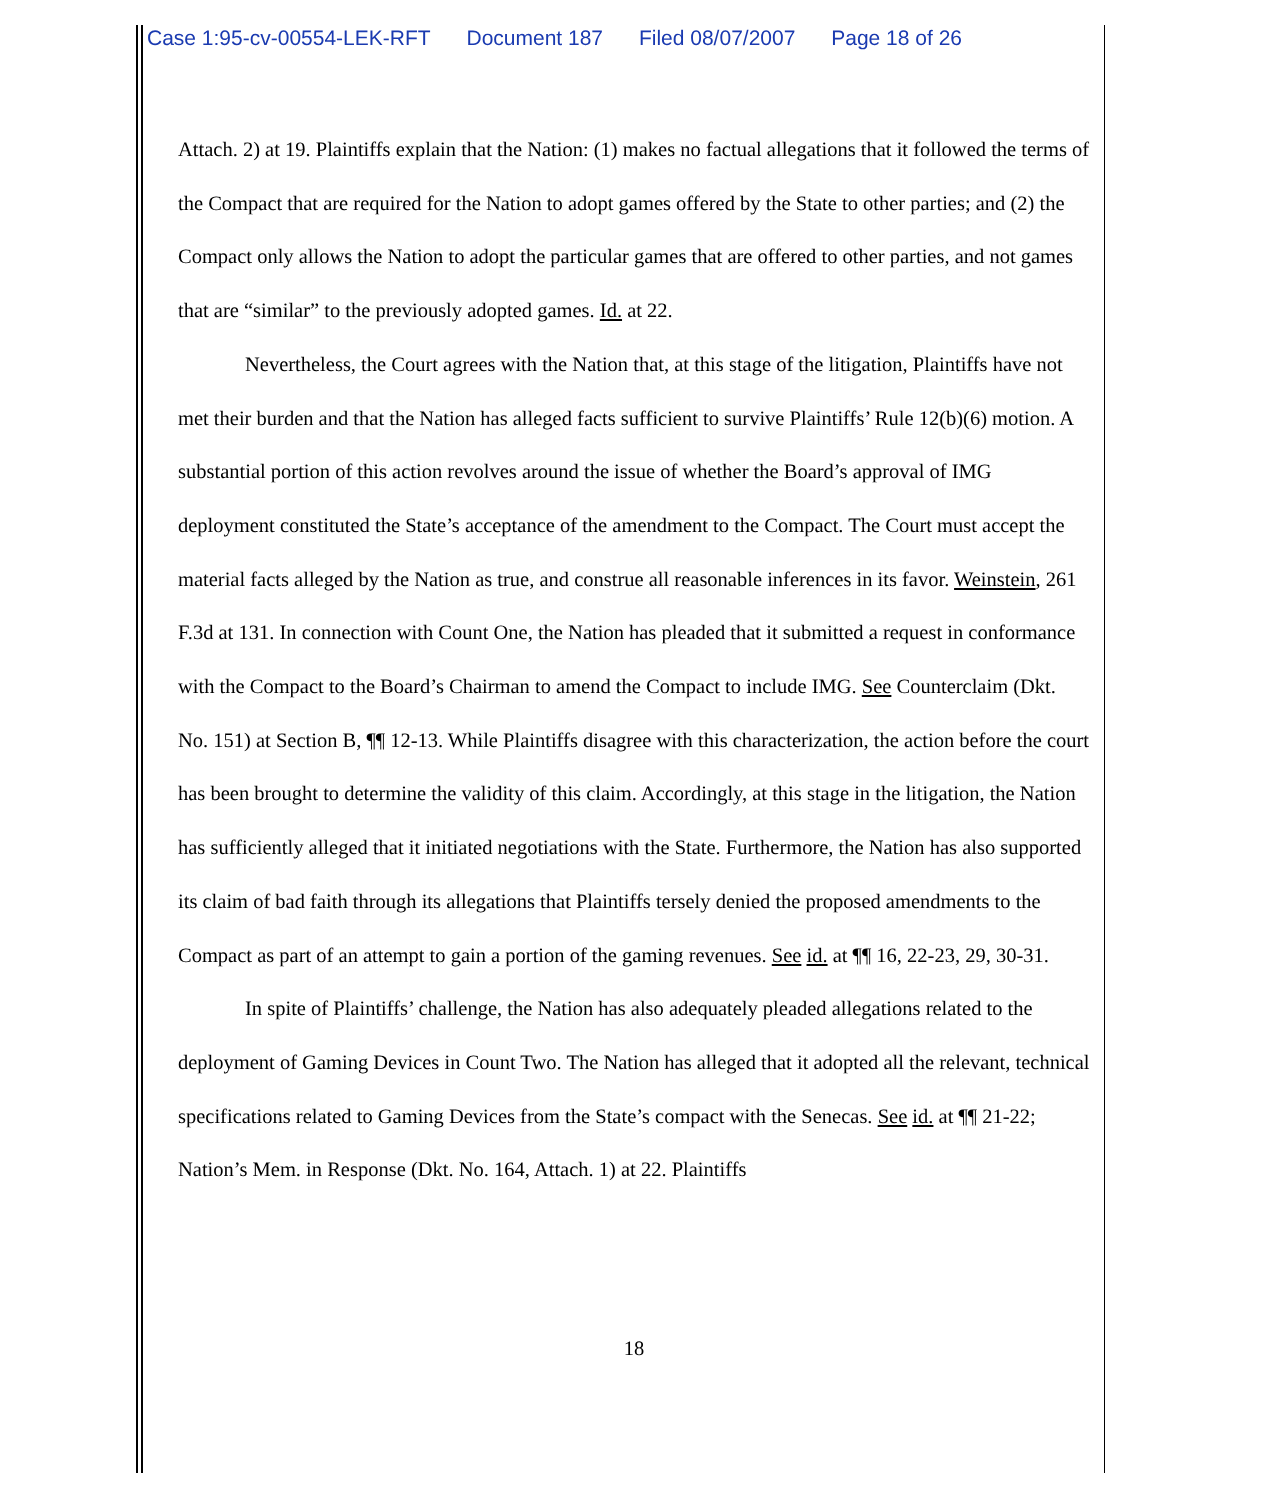Case 1:95-cv-00554-LEK-RFT Document 187 Filed 08/07/2007 Page 18 of 26
Attach. 2) at 19. Plaintiffs explain that the Nation: (1) makes no factual allegations that it followed the terms of the Compact that are required for the Nation to adopt games offered by the State to other parties; and (2) the Compact only allows the Nation to adopt the particular games that are offered to other parties, and not games that are “similar” to the previously adopted games. Id. at 22.
Nevertheless, the Court agrees with the Nation that, at this stage of the litigation, Plaintiffs have not met their burden and that the Nation has alleged facts sufficient to survive Plaintiffs’ Rule 12(b)(6) motion. A substantial portion of this action revolves around the issue of whether the Board’s approval of IMG deployment constituted the State’s acceptance of the amendment to the Compact. The Court must accept the material facts alleged by the Nation as true, and construe all reasonable inferences in its favor. Weinstein, 261 F.3d at 131. In connection with Count One, the Nation has pleaded that it submitted a request in conformance with the Compact to the Board’s Chairman to amend the Compact to include IMG. See Counterclaim (Dkt. No. 151) at Section B, ¶¶ 12-13. While Plaintiffs disagree with this characterization, the action before the court has been brought to determine the validity of this claim. Accordingly, at this stage in the litigation, the Nation has sufficiently alleged that it initiated negotiations with the State. Furthermore, the Nation has also supported its claim of bad faith through its allegations that Plaintiffs tersely denied the proposed amendments to the Compact as part of an attempt to gain a portion of the gaming revenues. See id. at ¶¶ 16, 22-23, 29, 30-31.
In spite of Plaintiffs’ challenge, the Nation has also adequately pleaded allegations related to the deployment of Gaming Devices in Count Two. The Nation has alleged that it adopted all the relevant, technical specifications related to Gaming Devices from the State’s compact with the Senecas. See id. at ¶¶ 21-22; Nation’s Mem. in Response (Dkt. No. 164, Attach. 1) at 22. Plaintiffs
18